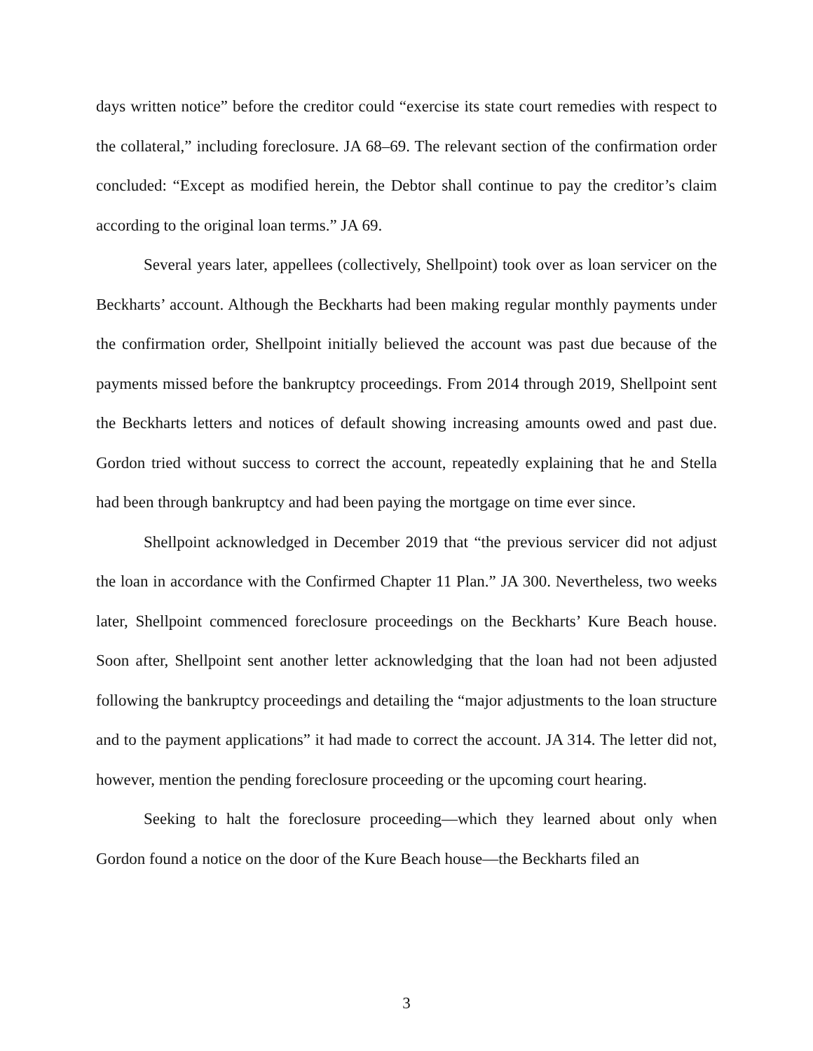days written notice” before the creditor could “exercise its state court remedies with respect to the collateral,” including foreclosure. JA 68–69. The relevant section of the confirmation order concluded: “Except as modified herein, the Debtor shall continue to pay the creditor’s claim according to the original loan terms.” JA 69.
Several years later, appellees (collectively, Shellpoint) took over as loan servicer on the Beckharts’ account. Although the Beckharts had been making regular monthly payments under the confirmation order, Shellpoint initially believed the account was past due because of the payments missed before the bankruptcy proceedings. From 2014 through 2019, Shellpoint sent the Beckharts letters and notices of default showing increasing amounts owed and past due. Gordon tried without success to correct the account, repeatedly explaining that he and Stella had been through bankruptcy and had been paying the mortgage on time ever since.
Shellpoint acknowledged in December 2019 that “the previous servicer did not adjust the loan in accordance with the Confirmed Chapter 11 Plan.” JA 300. Nevertheless, two weeks later, Shellpoint commenced foreclosure proceedings on the Beckharts’ Kure Beach house. Soon after, Shellpoint sent another letter acknowledging that the loan had not been adjusted following the bankruptcy proceedings and detailing the “major adjustments to the loan structure and to the payment applications” it had made to correct the account. JA 314. The letter did not, however, mention the pending foreclosure proceeding or the upcoming court hearing.
Seeking to halt the foreclosure proceeding—which they learned about only when Gordon found a notice on the door of the Kure Beach house—the Beckharts filed an
3